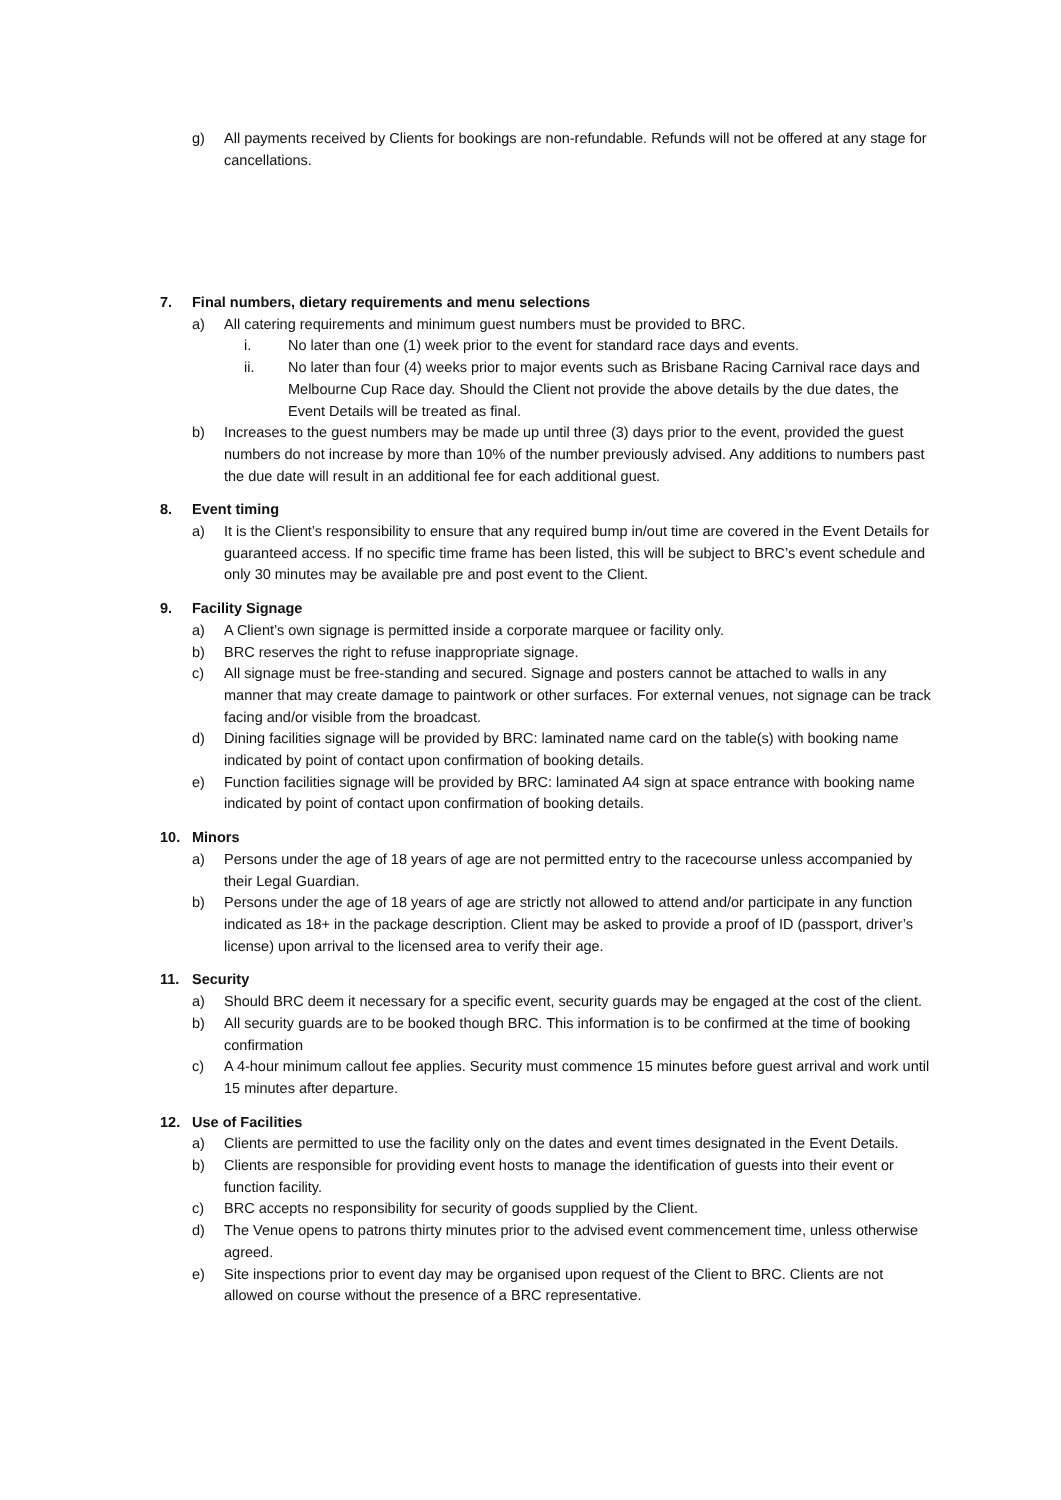g) All payments received by Clients for bookings are non-refundable. Refunds will not be offered at any stage for cancellations.
7. Final numbers, dietary requirements and menu selections
a) All catering requirements and minimum guest numbers must be provided to BRC.
i. No later than one (1) week prior to the event for standard race days and events.
ii. No later than four (4) weeks prior to major events such as Brisbane Racing Carnival race days and Melbourne Cup Race day. Should the Client not provide the above details by the due dates, the Event Details will be treated as final.
b) Increases to the guest numbers may be made up until three (3) days prior to the event, provided the guest numbers do not increase by more than 10% of the number previously advised. Any additions to numbers past the due date will result in an additional fee for each additional guest.
8. Event timing
a) It is the Client’s responsibility to ensure that any required bump in/out time are covered in the Event Details for guaranteed access. If no specific time frame has been listed, this will be subject to BRC’s event schedule and only 30 minutes may be available pre and post event to the Client.
9. Facility Signage
a) A Client’s own signage is permitted inside a corporate marquee or facility only.
b) BRC reserves the right to refuse inappropriate signage.
c) All signage must be free-standing and secured. Signage and posters cannot be attached to walls in any manner that may create damage to paintwork or other surfaces. For external venues, not signage can be track facing and/or visible from the broadcast.
d) Dining facilities signage will be provided by BRC: laminated name card on the table(s) with booking name indicated by point of contact upon confirmation of booking details.
e) Function facilities signage will be provided by BRC: laminated A4 sign at space entrance with booking name indicated by point of contact upon confirmation of booking details.
10. Minors
a) Persons under the age of 18 years of age are not permitted entry to the racecourse unless accompanied by their Legal Guardian.
b) Persons under the age of 18 years of age are strictly not allowed to attend and/or participate in any function indicated as 18+ in the package description. Client may be asked to provide a proof of ID (passport, driver’s license) upon arrival to the licensed area to verify their age.
11. Security
a) Should BRC deem it necessary for a specific event, security guards may be engaged at the cost of the client.
b) All security guards are to be booked though BRC. This information is to be confirmed at the time of booking confirmation
c) A 4-hour minimum callout fee applies. Security must commence 15 minutes before guest arrival and work until 15 minutes after departure.
12. Use of Facilities
a) Clients are permitted to use the facility only on the dates and event times designated in the Event Details.
b) Clients are responsible for providing event hosts to manage the identification of guests into their event or function facility.
c) BRC accepts no responsibility for security of goods supplied by the Client.
d) The Venue opens to patrons thirty minutes prior to the advised event commencement time, unless otherwise agreed.
e) Site inspections prior to event day may be organised upon request of the Client to BRC. Clients are not allowed on course without the presence of a BRC representative.